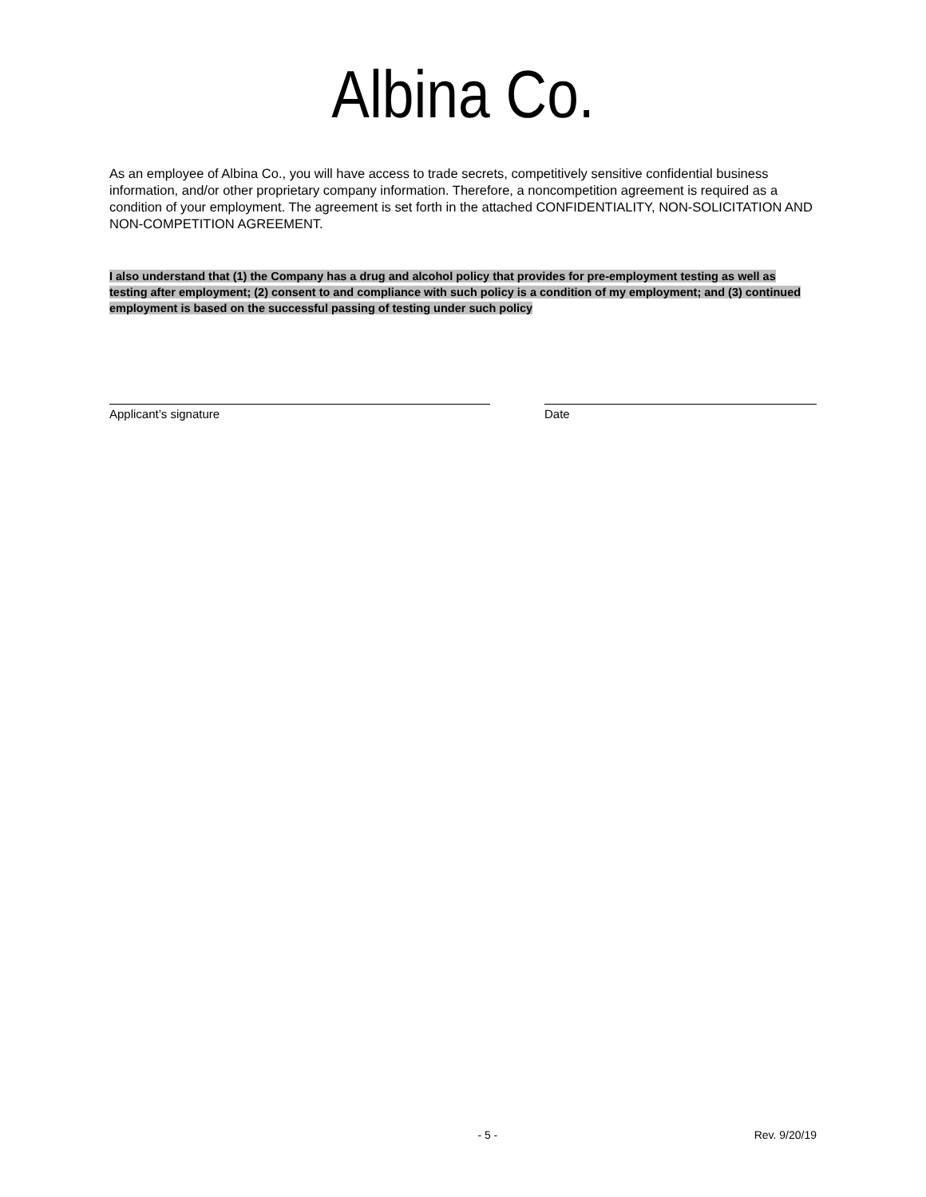Albina Co.
As an employee of Albina Co., you will have access to trade secrets, competitively sensitive confidential business information, and/or other proprietary company information. Therefore, a noncompetition agreement is required as a condition of your employment. The agreement is set forth in the attached CONFIDENTIALITY, NON-SOLICITATION AND NON-COMPETITION AGREEMENT.
I also understand that (1) the Company has a drug and alcohol policy that provides for pre-employment testing as well as testing after employment; (2) consent to and compliance with such policy is a condition of my employment; and (3) continued employment is based on the successful passing of testing under such policy
Applicant’s signature Date
- 5 - Rev. 9/20/19